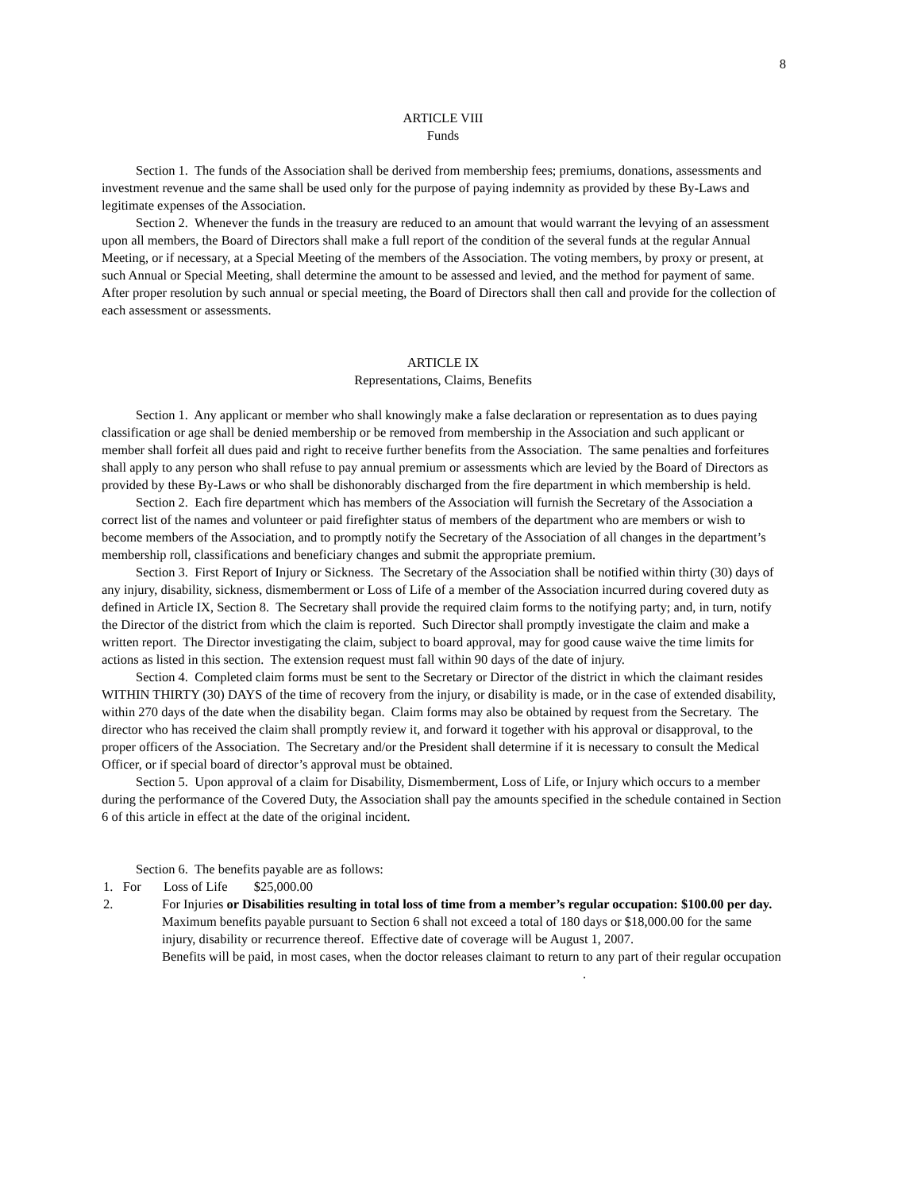8
ARTICLE VIII
Funds
Section 1. The funds of the Association shall be derived from membership fees; premiums, donations, assessments and investment revenue and the same shall be used only for the purpose of paying indemnity as provided by these By-Laws and legitimate expenses of the Association.
Section 2. Whenever the funds in the treasury are reduced to an amount that would warrant the levying of an assessment upon all members, the Board of Directors shall make a full report of the condition of the several funds at the regular Annual Meeting, or if necessary, at a Special Meeting of the members of the Association. The voting members, by proxy or present, at such Annual or Special Meeting, shall determine the amount to be assessed and levied, and the method for payment of same. After proper resolution by such annual or special meeting, the Board of Directors shall then call and provide for the collection of each assessment or assessments.
ARTICLE IX
Representations, Claims, Benefits
Section 1. Any applicant or member who shall knowingly make a false declaration or representation as to dues paying classification or age shall be denied membership or be removed from membership in the Association and such applicant or member shall forfeit all dues paid and right to receive further benefits from the Association. The same penalties and forfeitures shall apply to any person who shall refuse to pay annual premium or assessments which are levied by the Board of Directors as provided by these By-Laws or who shall be dishonorably discharged from the fire department in which membership is held.
Section 2. Each fire department which has members of the Association will furnish the Secretary of the Association a correct list of the names and volunteer or paid firefighter status of members of the department who are members or wish to become members of the Association, and to promptly notify the Secretary of the Association of all changes in the department’s membership roll, classifications and beneficiary changes and submit the appropriate premium.
Section 3. First Report of Injury or Sickness. The Secretary of the Association shall be notified within thirty (30) days of any injury, disability, sickness, dismemberment or Loss of Life of a member of the Association incurred during covered duty as defined in Article IX, Section 8. The Secretary shall provide the required claim forms to the notifying party; and, in turn, notify the Director of the district from which the claim is reported. Such Director shall promptly investigate the claim and make a written report. The Director investigating the claim, subject to board approval, may for good cause waive the time limits for actions as listed in this section. The extension request must fall within 90 days of the date of injury.
Section 4. Completed claim forms must be sent to the Secretary or Director of the district in which the claimant resides WITHIN THIRTY (30) DAYS of the time of recovery from the injury, or disability is made, or in the case of extended disability, within 270 days of the date when the disability began. Claim forms may also be obtained by request from the Secretary. The director who has received the claim shall promptly review it, and forward it together with his approval or disapproval, to the proper officers of the Association. The Secretary and/or the President shall determine if it is necessary to consult the Medical Officer, or if special board of director’s approval must be obtained.
Section 5. Upon approval of a claim for Disability, Dismemberment, Loss of Life, or Injury which occurs to a member during the performance of the Covered Duty, the Association shall pay the amounts specified in the schedule contained in Section 6 of this article in effect at the date of the original incident.
Section 6. The benefits payable are as follows:
1. For Loss of Life $25,000.00
2. For Injuries or Disabilities resulting in total loss of time from a member’s regular occupation: $100.00 per day. Maximum benefits payable pursuant to Section 6 shall not exceed a total of 180 days or $18,000.00 for the same injury, disability or recurrence thereof. Effective date of coverage will be August 1, 2007.
Benefits will be paid, in most cases, when the doctor releases claimant to return to any part of their regular occupation .